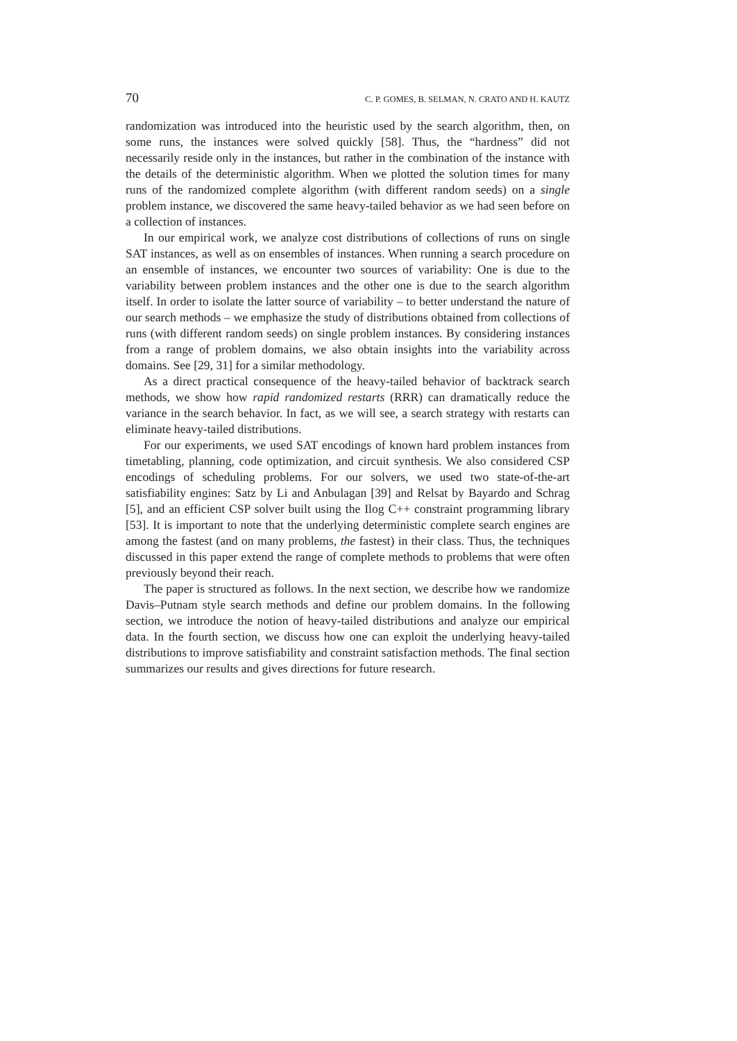70 C. P. GOMES, B. SELMAN, N. CRATO AND H. KAUTZ
randomization was introduced into the heuristic used by the search algorithm, then, on some runs, the instances were solved quickly [58]. Thus, the “hardness” did not necessarily reside only in the instances, but rather in the combination of the instance with the details of the deterministic algorithm. When we plotted the solution times for many runs of the randomized complete algorithm (with different random seeds) on a single problem instance, we discovered the same heavy-tailed behavior as we had seen before on a collection of instances.
In our empirical work, we analyze cost distributions of collections of runs on single SAT instances, as well as on ensembles of instances. When running a search procedure on an ensemble of instances, we encounter two sources of variability: One is due to the variability between problem instances and the other one is due to the search algorithm itself. In order to isolate the latter source of variability – to better understand the nature of our search methods – we emphasize the study of distributions obtained from collections of runs (with different random seeds) on single problem instances. By considering instances from a range of problem domains, we also obtain insights into the variability across domains. See [29, 31] for a similar methodology.
As a direct practical consequence of the heavy-tailed behavior of backtrack search methods, we show how rapid randomized restarts (RRR) can dramatically reduce the variance in the search behavior. In fact, as we will see, a search strategy with restarts can eliminate heavy-tailed distributions.
For our experiments, we used SAT encodings of known hard problem instances from timetabling, planning, code optimization, and circuit synthesis. We also considered CSP encodings of scheduling problems. For our solvers, we used two state-of-the-art satisfiability engines: Satz by Li and Anbulagan [39] and Relsat by Bayardo and Schrag [5], and an efficient CSP solver built using the Ilog C++ constraint programming library [53]. It is important to note that the underlying deterministic complete search engines are among the fastest (and on many problems, the fastest) in their class. Thus, the techniques discussed in this paper extend the range of complete methods to problems that were often previously beyond their reach.
The paper is structured as follows. In the next section, we describe how we randomize Davis–Putnam style search methods and define our problem domains. In the following section, we introduce the notion of heavy-tailed distributions and analyze our empirical data. In the fourth section, we discuss how one can exploit the underlying heavy-tailed distributions to improve satisfiability and constraint satisfaction methods. The final section summarizes our results and gives directions for future research.